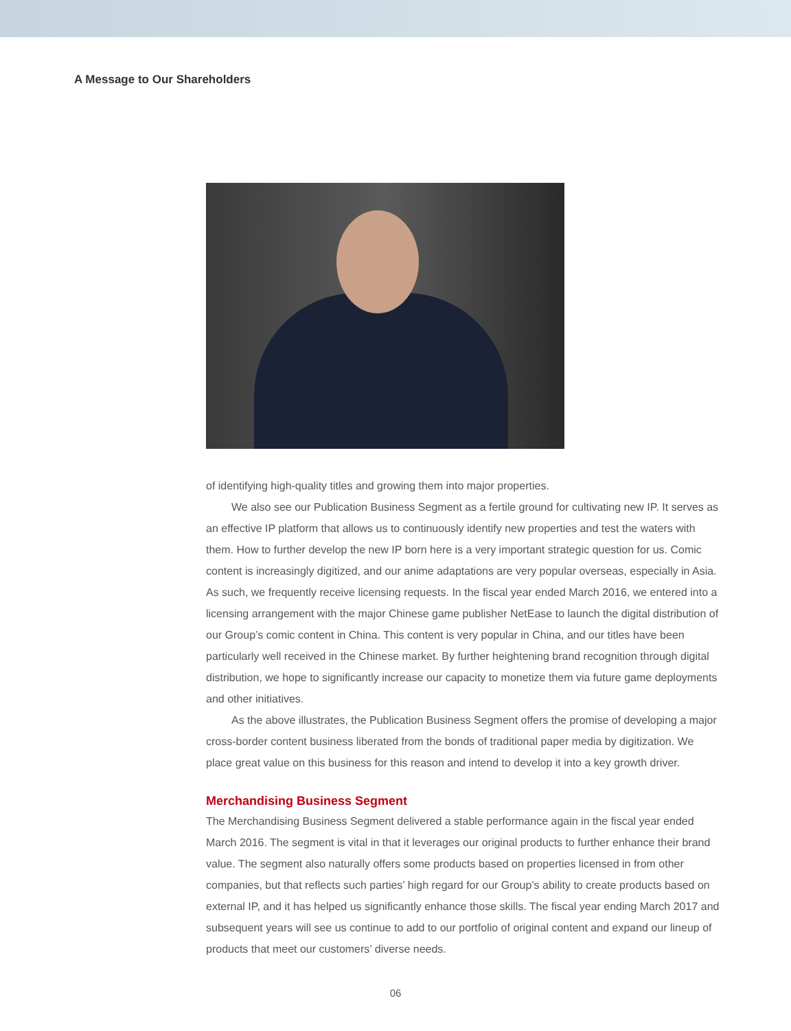A Message to Our Shareholders
of identifying high-quality titles and growing them into major properties.
We also see our Publication Business Segment as a fertile ground for cultivating new IP. It serves as an effective IP platform that allows us to continuously identify new properties and test the waters with them. How to further develop the new IP born here is a very important strategic question for us. Comic content is increasingly digitized, and our anime adaptations are very popular overseas, especially in Asia. As such, we frequently receive licensing requests. In the fiscal year ended March 2016, we entered into a licensing arrangement with the major Chinese game publisher NetEase to launch the digital distribution of our Group’s comic content in China. This content is very popular in China, and our titles have been particularly well received in the Chinese market. By further heightening brand recognition through digital distribution, we hope to significantly increase our capacity to monetize them via future game deployments and other initiatives.
As the above illustrates, the Publication Business Segment offers the promise of developing a major cross-border content business liberated from the bonds of traditional paper media by digitization. We place great value on this business for this reason and intend to develop it into a key growth driver.
Merchandising Business Segment
The Merchandising Business Segment delivered a stable performance again in the fiscal year ended March 2016. The segment is vital in that it leverages our original products to further enhance their brand value. The segment also naturally offers some products based on properties licensed in from other companies, but that reflects such parties’ high regard for our Group’s ability to create products based on external IP, and it has helped us significantly enhance those skills. The fiscal year ending March 2017 and subsequent years will see us continue to add to our portfolio of original content and expand our lineup of products that meet our customers’ diverse needs.
06